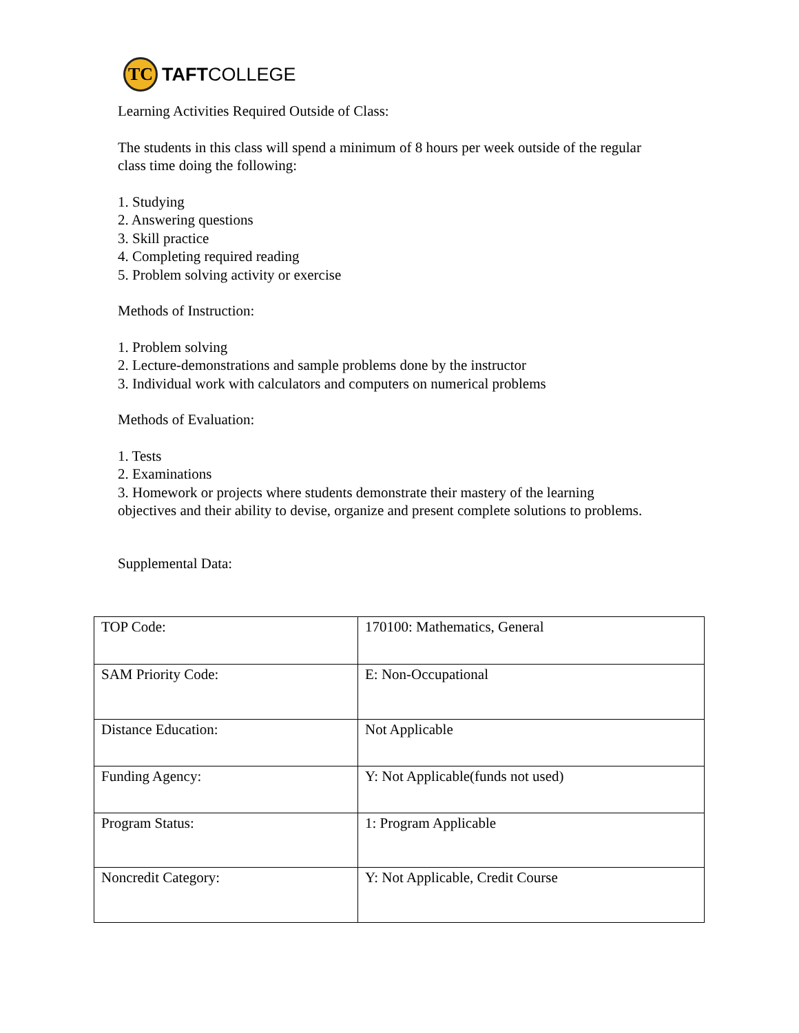TC
TAFTCOLLEGE
Learning Activities Required Outside of Class:
The students in this class will spend a minimum of 8 hours per week outside of the regular class time doing the following:
1. Studying
2. Answering questions
3. Skill practice
4. Completing required reading
5. Problem solving activity or exercise
Methods of Instruction:
1. Problem solving
2. Lecture-demonstrations and sample problems done by the instructor
3. Individual work with calculators and computers on numerical problems
Methods of Evaluation:
1. Tests
2. Examinations
3. Homework or projects where students demonstrate their mastery of the learning objectives and their ability to devise, organize and present complete solutions to problems.
Supplemental Data:
| TOP Code: | 170100: Mathematics, General |
| SAM Priority Code: | E: Non-Occupational |
| Distance Education: | Not Applicable |
| Funding Agency: | Y: Not Applicable(funds not used) |
| Program Status: | 1: Program Applicable |
| Noncredit Category: | Y: Not Applicable, Credit Course |